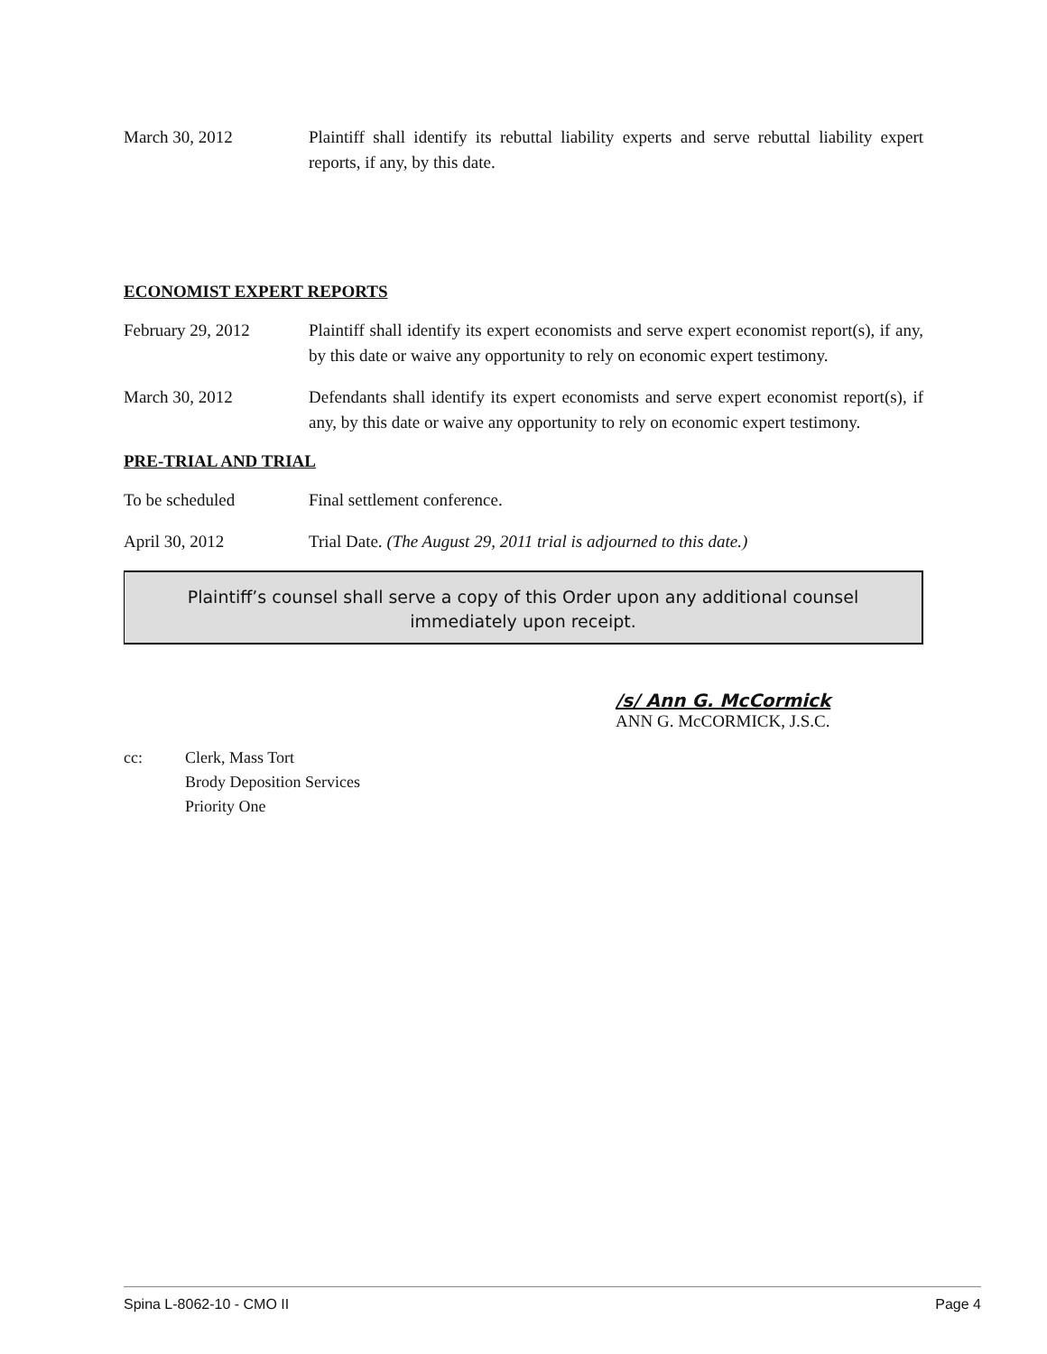March 30, 2012 Plaintiff shall identify its rebuttal liability experts and serve rebuttal liability expert reports, if any, by this date.
ECONOMIST EXPERT REPORTS
February 29, 2012 Plaintiff shall identify its expert economists and serve expert economist report(s), if any, by this date or waive any opportunity to rely on economic expert testimony.
March 30, 2012 Defendants shall identify its expert economists and serve expert economist report(s), if any, by this date or waive any opportunity to rely on economic expert testimony.
PRE-TRIAL AND TRIAL
To be scheduled Final settlement conference.
April 30, 2012 Trial Date. (The August 29, 2011 trial is adjourned to this date.)
Plaintiff’s counsel shall serve a copy of this Order upon any additional counsel immediately upon receipt.
/s/ Ann G. McCormick
ANN G. McCORMICK, J.S.C.
cc: Clerk, Mass Tort
Brody Deposition Services
Priority One
Spina L-8062-10 - CMO II Page 4